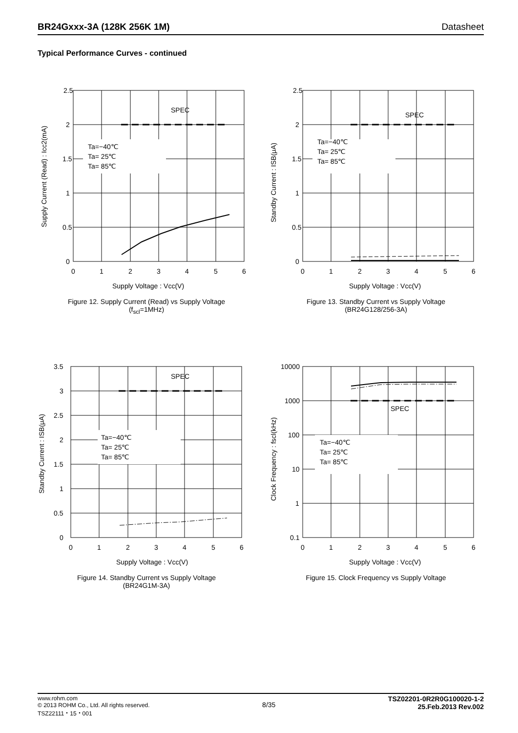BR24Gxxx-3A (128K 256K 1M) Datasheet
Typical Performance Curves - continued
SPEC
Ta=−40℃
Ta= 25℃
Ta= 85℃
2.5
2
1.5
1
0.5
0
0
1
2
3
4
5
6
Supply Voltage : Vcc(V)
Supply Current (Read) : Icc2(mA)
Figure 12. Supply Current (Read) vs Supply Voltage
(f<sub>scl</sub>=1MHz)
SPEC
Ta=−40℃
Ta= 25℃
Ta= 85℃
2.5
2
1.5
1
0.5
0
0
1
2
3
4
5
6
Supply Voltage : Vcc(V)
Standby Current : ISB(μA)
Figure 13. Standby Current vs Supply Voltage
(BR24G128/256-3A)
SPEC
Ta=−40℃
Ta= 25℃
Ta= 85℃
3.5
3
2.5
2
1.5
1
0.5
0
0
1
2
3
4
5
6
Supply Voltage : Vcc(V)
Standby Current : ISB(μA)
Figure 14. Standby Current vs Supply Voltage
(BR24G1M-3A)
SPEC
Ta=−40℃
Ta= 25℃
Ta= 85℃
10000
1000
100
10
1
0.1
0
1
2
3
4
5
6
Supply Voltage : Vcc(V)
Clock Frequency : fscl(kHz)
Figure 15. Clock Frequency vs Supply Voltage
www.rohm.com
© 2013 ROHM Co., Ltd. All rights reserved.
TSZ22111・15・001
8/35
TSZ02201-0R2R0G100020-1-2
25.Feb.2013 Rev.002